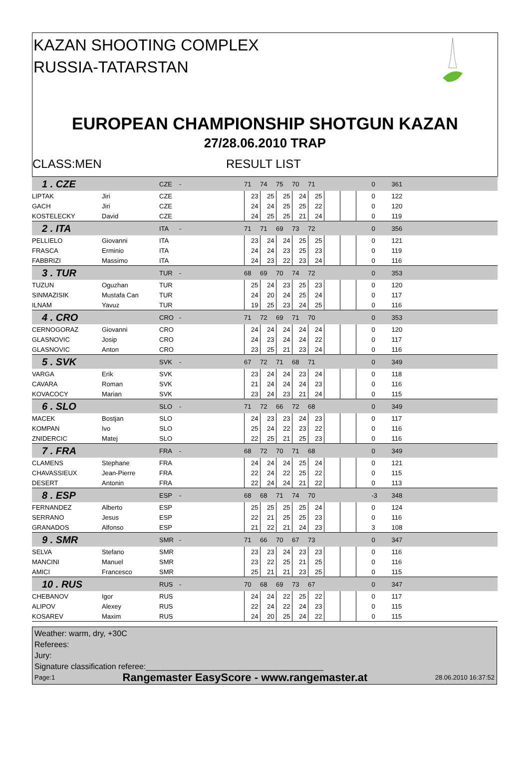KAZAN SHOOTING COMPLEX
RUSSIA-TATARSTAN
EUROPEAN CHAMPIONSHIP SHOTGUN KAZAN
27/28.06.2010 TRAP
CLASS:MEN RESULT LIST
| 1 . CZE | | CZE | - | 71 | 74 | 75 | 70 | 71 | | | | 0 | 361 |
| LIPTAK | Jiri | CZE | | 23 | 25 | 25 | 24 | 25 | | | | 0 | 122 |
| GACH | Jiri | CZE | | 24 | 24 | 25 | 25 | 22 | | | | 0 | 120 |
| KOSTELECKY | David | CZE | | 24 | 25 | 25 | 21 | 24 | | | | 0 | 119 |
| 2 . ITA | | ITA | - | 71 | 71 | 69 | 73 | 72 | | | | 0 | 356 |
| PELLIELO | Giovanni | ITA | | 23 | 24 | 24 | 25 | 25 | | | | 0 | 121 |
| FRASCA | Erminio | ITA | | 24 | 24 | 23 | 25 | 23 | | | | 0 | 119 |
| FABBRIZI | Massimo | ITA | | 24 | 23 | 22 | 23 | 24 | | | | 0 | 116 |
| 3 . TUR | | TUR | - | 68 | 69 | 70 | 74 | 72 | | | | 0 | 353 |
| TUZUN | Oguzhan | TUR | | 25 | 24 | 23 | 25 | 23 | | | | 0 | 120 |
| SINMAZISIK | Mustafa Can | TUR | | 24 | 20 | 24 | 25 | 24 | | | | 0 | 117 |
| ILNAM | Yavuz | TUR | | 19 | 25 | 23 | 24 | 25 | | | | 0 | 116 |
| 4 . CRO | | CRO | - | 71 | 72 | 69 | 71 | 70 | | | | 0 | 353 |
| CERNOGORAZ | Giovanni | CRO | | 24 | 24 | 24 | 24 | 24 | | | | 0 | 120 |
| GLASNOVIC | Josip | CRO | | 24 | 23 | 24 | 24 | 22 | | | | 0 | 117 |
| GLASNOVIC | Anton | CRO | | 23 | 25 | 21 | 23 | 24 | | | | 0 | 116 |
| 5 . SVK | | SVK | - | 67 | 72 | 71 | 68 | 71 | | | | 0 | 349 |
| VARGA | Erik | SVK | | 23 | 24 | 24 | 23 | 24 | | | | 0 | 118 |
| CAVARA | Roman | SVK | | 21 | 24 | 24 | 24 | 23 | | | | 0 | 116 |
| KOVACOCY | Marian | SVK | | 23 | 24 | 23 | 21 | 24 | | | | 0 | 115 |
| 6 . SLO | | SLO | - | 71 | 72 | 66 | 72 | 68 | | | | 0 | 349 |
| MACEK | Bostjan | SLO | | 24 | 23 | 23 | 24 | 23 | | | | 0 | 117 |
| KOMPAN | Ivo | SLO | | 25 | 24 | 22 | 23 | 22 | | | | 0 | 116 |
| ZNIDERCIC | Matej | SLO | | 22 | 25 | 21 | 25 | 23 | | | | 0 | 116 |
| 7 . FRA | | FRA | - | 68 | 72 | 70 | 71 | 68 | | | | 0 | 349 |
| CLAMENS | Stephane | FRA | | 24 | 24 | 24 | 25 | 24 | | | | 0 | 121 |
| CHAVASSIEUX | Jean-Pierre | FRA | | 22 | 24 | 22 | 25 | 22 | | | | 0 | 115 |
| DESERT | Antonin | FRA | | 22 | 24 | 24 | 21 | 22 | | | | 0 | 113 |
| 8 . ESP | | ESP | - | 68 | 68 | 71 | 74 | 70 | | | | -3 | 348 |
| FERNANDEZ | Alberto | ESP | | 25 | 25 | 25 | 25 | 24 | | | | 0 | 124 |
| SERRANO | Jesus | ESP | | 22 | 21 | 25 | 25 | 23 | | | | 0 | 116 |
| GRANADOS | Alfonso | ESP | | 21 | 22 | 21 | 24 | 23 | | | | 3 | 108 |
| 9 . SMR | | SMR | - | 71 | 66 | 70 | 67 | 73 | | | | 0 | 347 |
| SELVA | Stefano | SMR | | 23 | 23 | 24 | 23 | 23 | | | | 0 | 116 |
| MANCINI | Manuel | SMR | | 23 | 22 | 25 | 21 | 25 | | | | 0 | 116 |
| AMICI | Francesco | SMR | | 25 | 21 | 21 | 23 | 25 | | | | 0 | 115 |
| 10 . RUS | | RUS | - | 70 | 68 | 69 | 73 | 67 | | | | 0 | 347 |
| CHEBANOV | Igor | RUS | | 24 | 24 | 22 | 25 | 22 | | | | 0 | 117 |
| ALIPOV | Alexey | RUS | | 22 | 24 | 22 | 24 | 23 | | | | 0 | 115 |
| KOSAREV | Maxim | RUS | | 24 | 20 | 25 | 24 | 22 | | | | 0 | 115 |
Weather: warm, dry, +30C
Referees:
Jury:
Signature classification referee:________________________________________
Page:1 Rangemaster EasyScore - www.rangemaster.at 28.06.2010 16:37:52